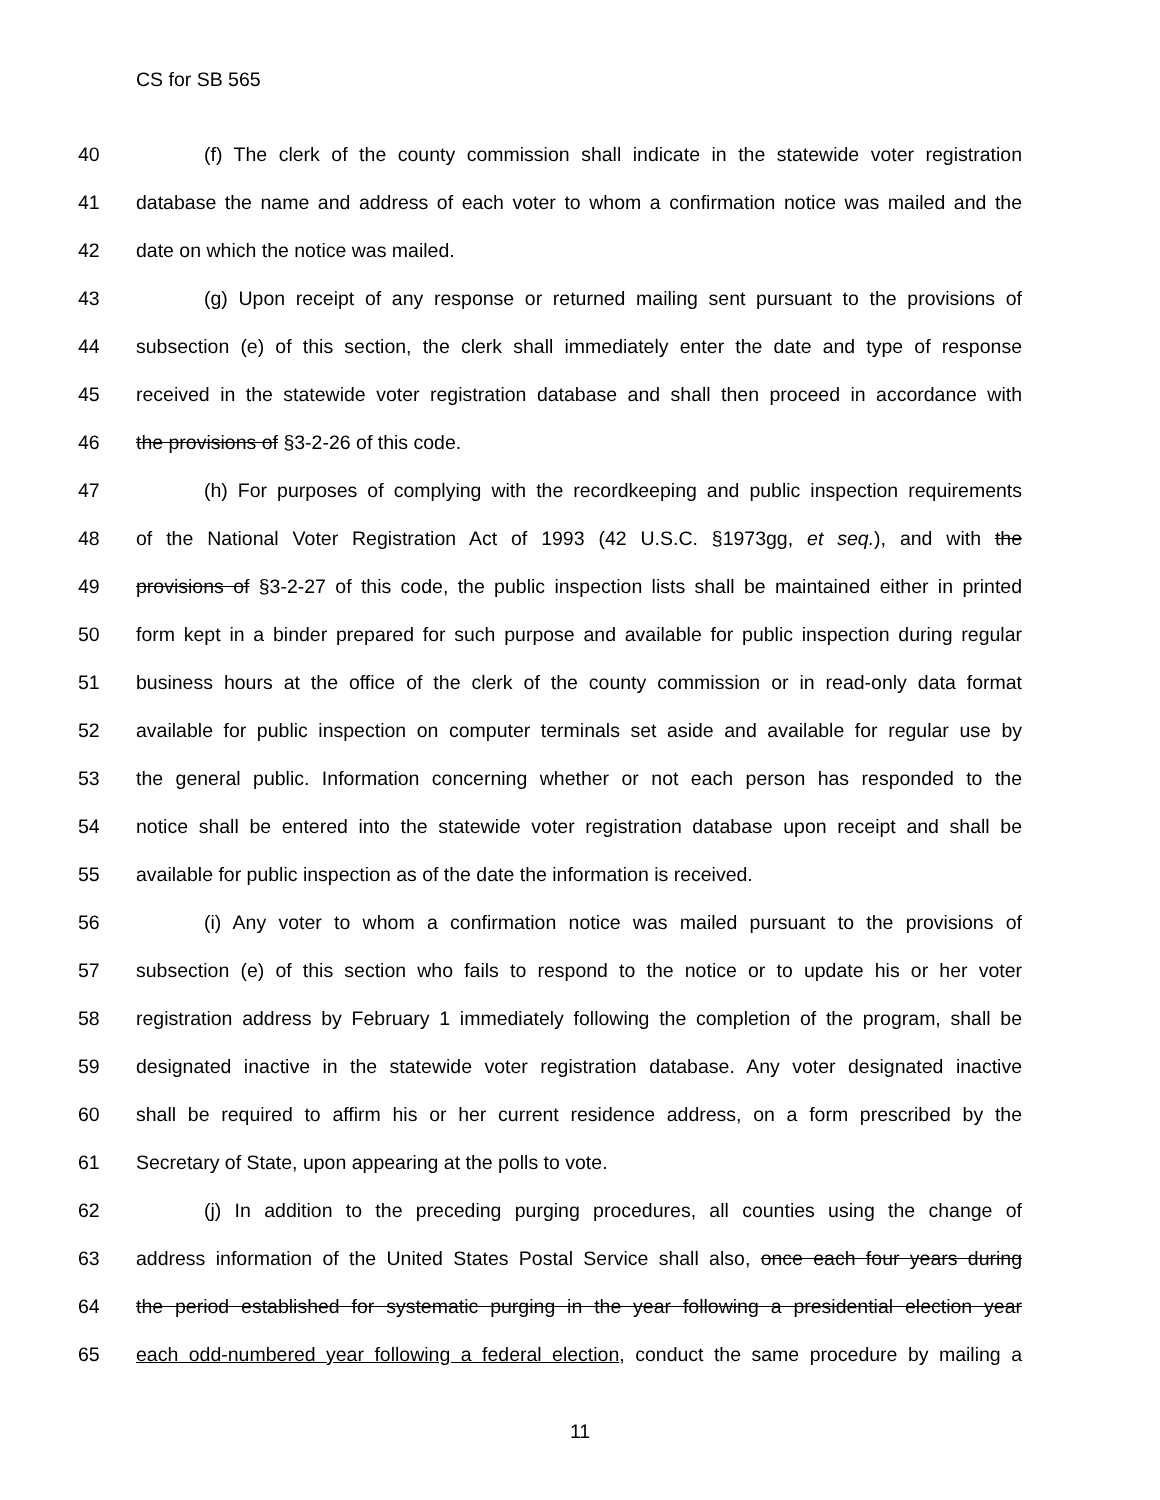CS for SB 565
40 (f) The clerk of the county commission shall indicate in the statewide voter registration
41 database the name and address of each voter to whom a confirmation notice was mailed and the
42 date on which the notice was mailed.
43 (g) Upon receipt of any response or returned mailing sent pursuant to the provisions of
44 subsection (e) of this section, the clerk shall immediately enter the date and type of response
45 received in the statewide voter registration database and shall then proceed in accordance with
46 the provisions of §3-2-26 of this code.
47 (h) For purposes of complying with the recordkeeping and public inspection requirements
48 of the National Voter Registration Act of 1993 (42 U.S.C. §1973gg, et seq.), and with the
49 provisions of §3-2-27 of this code, the public inspection lists shall be maintained either in printed
50 form kept in a binder prepared for such purpose and available for public inspection during regular
51 business hours at the office of the clerk of the county commission or in read-only data format
52 available for public inspection on computer terminals set aside and available for regular use by
53 the general public. Information concerning whether or not each person has responded to the
54 notice shall be entered into the statewide voter registration database upon receipt and shall be
55 available for public inspection as of the date the information is received.
56 (i) Any voter to whom a confirmation notice was mailed pursuant to the provisions of
57 subsection (e) of this section who fails to respond to the notice or to update his or her voter
58 registration address by February 1 immediately following the completion of the program, shall be
59 designated inactive in the statewide voter registration database. Any voter designated inactive
60 shall be required to affirm his or her current residence address, on a form prescribed by the
61 Secretary of State, upon appearing at the polls to vote.
62 (j) In addition to the preceding purging procedures, all counties using the change of
63 address information of the United States Postal Service shall also, once each four years during
64 the period established for systematic purging in the year following a presidential election year
65 each odd-numbered year following a federal election, conduct the same procedure by mailing a
11